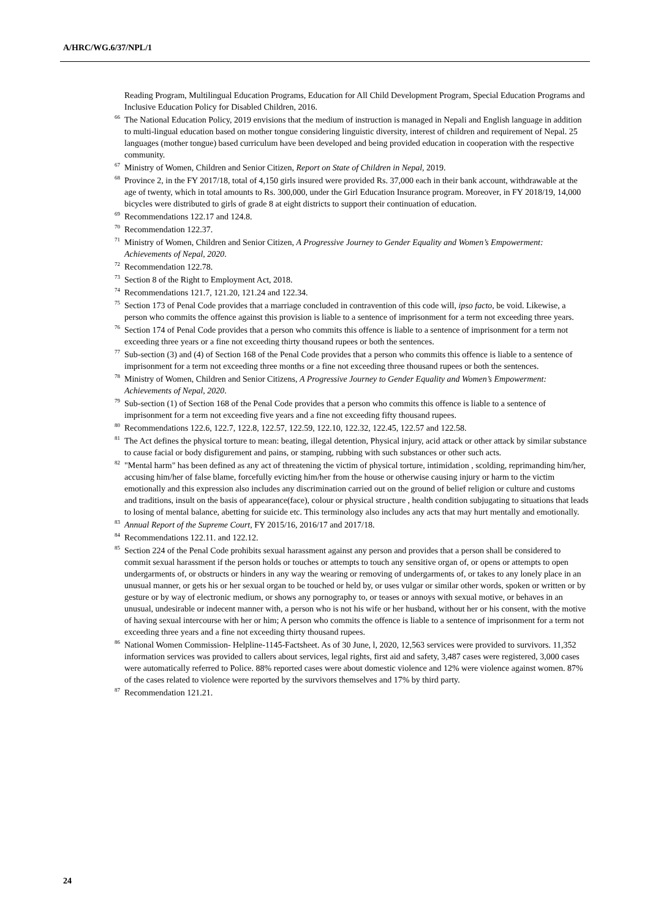A/HRC/WG.6/37/NPL/1
Reading Program, Multilingual Education Programs, Education for All Child Development Program, Special Education Programs and Inclusive Education Policy for Disabled Children, 2016.
<sup>66</sup> The National Education Policy, 2019 envisions that the medium of instruction is managed in Nepali and English language in addition to multi-lingual education based on mother tongue considering linguistic diversity, interest of children and requirement of Nepal. 25 languages (mother tongue) based curriculum have been developed and being provided education in cooperation with the respective community.
<sup>67</sup> Ministry of Women, Children and Senior Citizen, Report on State of Children in Nepal, 2019.
<sup>68</sup> Province 2, in the FY 2017/18, total of 4,150 girls insured were provided Rs. 37,000 each in their bank account, withdrawable at the age of twenty, which in total amounts to Rs. 300,000, under the Girl Education Insurance program. Moreover, in FY 2018/19, 14,000 bicycles were distributed to girls of grade 8 at eight districts to support their continuation of education.
<sup>69</sup> Recommendations 122.17 and 124.8.
<sup>70</sup> Recommendation 122.37.
<sup>71</sup> Ministry of Women, Children and Senior Citizen, A Progressive Journey to Gender Equality and Women’s Empowerment: Achievements of Nepal, 2020.
<sup>72</sup> Recommendation 122.78.
<sup>73</sup> Section 8 of the Right to Employment Act, 2018.
<sup>74</sup> Recommendations 121.7, 121.20, 121.24 and 122.34.
<sup>75</sup> Section 173 of Penal Code provides that a marriage concluded in contravention of this code will, ipso facto, be void. Likewise, a person who commits the offence against this provision is liable to a sentence of imprisonment for a term not exceeding three years.
<sup>76</sup> Section 174 of Penal Code provides that a person who commits this offence is liable to a sentence of imprisonment for a term not exceeding three years or a fine not exceeding thirty thousand rupees or both the sentences.
<sup>77</sup> Sub-section (3) and (4) of Section 168 of the Penal Code provides that a person who commits this offence is liable to a sentence of imprisonment for a term not exceeding three months or a fine not exceeding three thousand rupees or both the sentences.
<sup>78</sup> Ministry of Women, Children and Senior Citizens, A Progressive Journey to Gender Equality and Women’s Empowerment: Achievements of Nepal, 2020.
<sup>79</sup> Sub-section (1) of Section 168 of the Penal Code provides that a person who commits this offence is liable to a sentence of imprisonment for a term not exceeding five years and a fine not exceeding fifty thousand rupees.
<sup>80</sup> Recommendations 122.6, 122.7, 122.8, 122.57, 122.59, 122.10, 122.32, 122.45, 122.57 and 122.58.
<sup>81</sup> The Act defines the physical torture to mean: beating, illegal detention, Physical injury, acid attack or other attack by similar substance to cause facial or body disfigurement and pains, or stamping, rubbing with such substances or other such acts.
<sup>82</sup> "Mental harm" has been defined as any act of threatening the victim of physical torture, intimidation , scolding, reprimanding him/her, accusing him/her of false blame, forcefully evicting him/her from the house or otherwise causing injury or harm to the victim emotionally and this expression also includes any discrimination carried out on the ground of belief religion or culture and customs and traditions, insult on the basis of appearance(face), colour or physical structure , health condition subjugating to situations that leads to losing of mental balance, abetting for suicide etc. This terminology also includes any acts that may hurt mentally and emotionally.
<sup>83</sup> Annual Report of the Supreme Court, FY 2015/16, 2016/17 and 2017/18.
<sup>84</sup> Recommendations 122.11. and 122.12.
<sup>85</sup> Section 224 of the Penal Code prohibits sexual harassment against any person and provides that a person shall be considered to commit sexual harassment if the person holds or touches or attempts to touch any sensitive organ of, or opens or attempts to open undergarments of, or obstructs or hinders in any way the wearing or removing of undergarments of, or takes to any lonely place in an unusual manner, or gets his or her sexual organ to be touched or held by, or uses vulgar or similar other words, spoken or written or by gesture or by way of electronic medium, or shows any pornography to, or teases or annoys with sexual motive, or behaves in an unusual, undesirable or indecent manner with, a person who is not his wife or her husband, without her or his consent, with the motive of having sexual intercourse with her or him; A person who commits the offence is liable to a sentence of imprisonment for a term not exceeding three years and a fine not exceeding thirty thousand rupees.
<sup>86</sup> National Women Commission- Helpline-1145-Factsheet. As of 30 June, l, 2020, 12,563 services were provided to survivors. 11,352 information services was provided to callers about services, legal rights, first aid and safety, 3,487 cases were registered, 3,000 cases were automatically referred to Police. 88% reported cases were about domestic violence and 12% were violence against women. 87% of the cases related to violence were reported by the survivors themselves and 17% by third party.
<sup>87</sup> Recommendation 121.21.
24